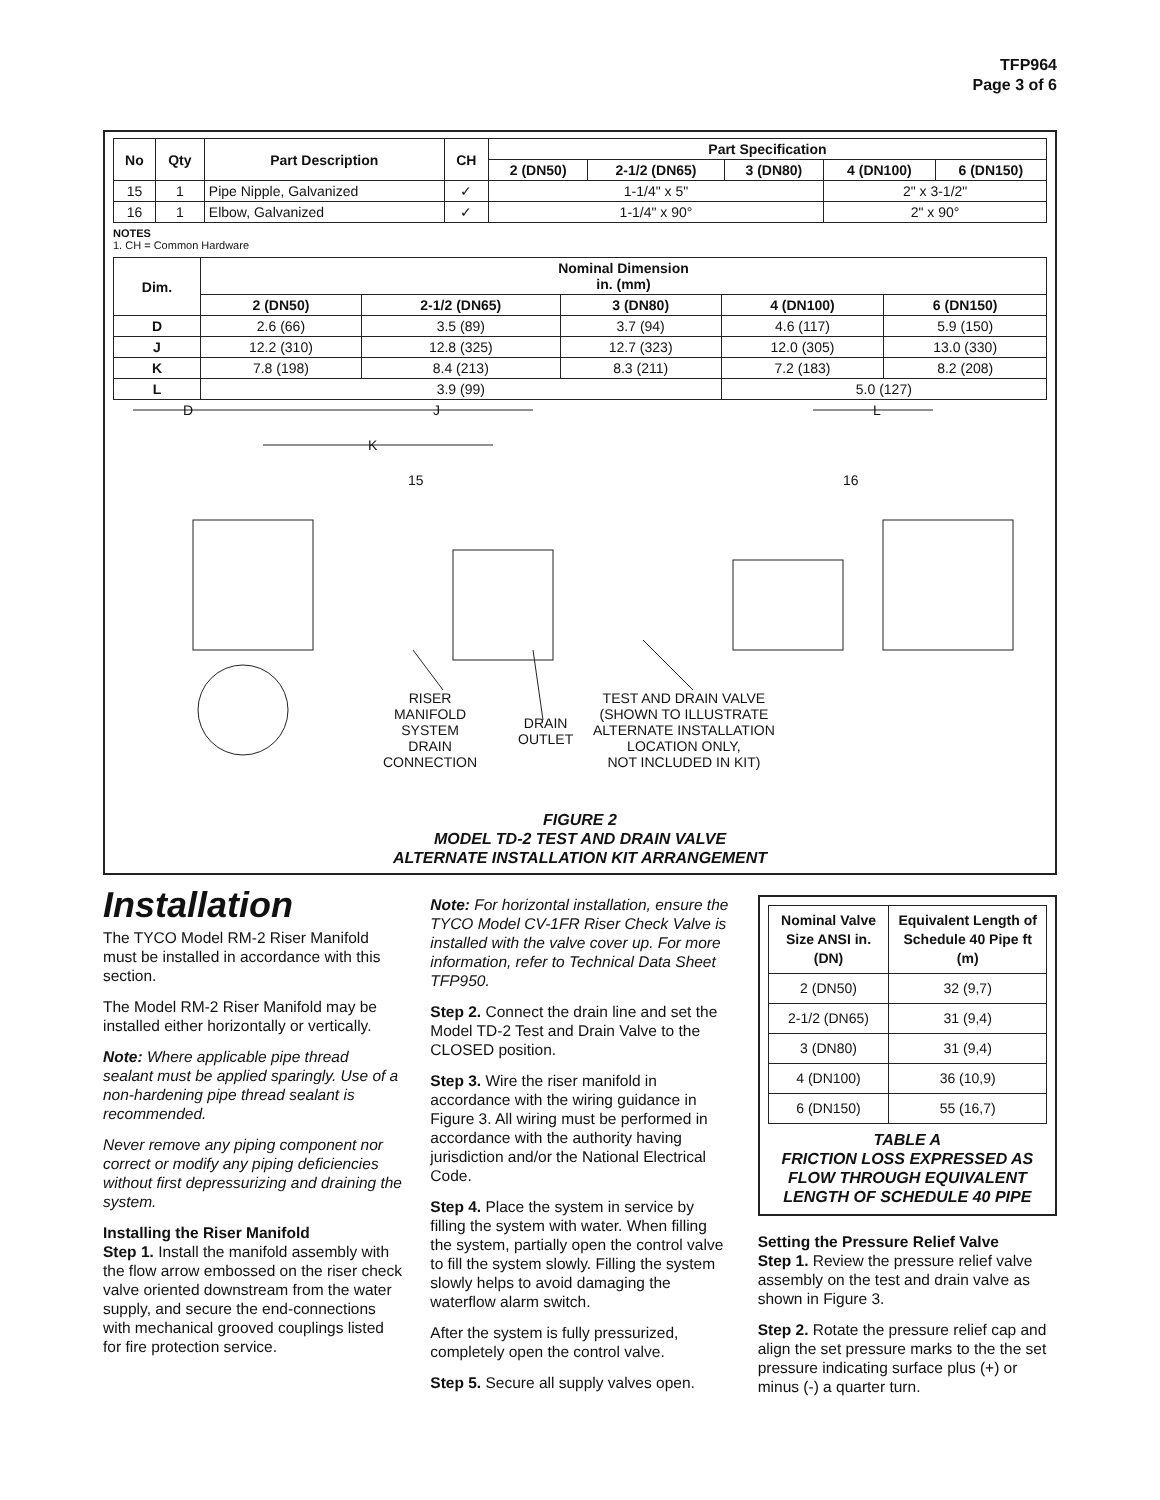TFP964
Page 3 of 6
| No | Qty | Part Description | CH | Part Specification | | | | |
| --- | --- | --- | --- | --- | --- | --- | --- | --- |
| | | | | 2 (DN50) | 2-1/2 (DN65) | 3 (DN80) | 4 (DN100) | 6 (DN150) |
| 15 | 1 | Pipe Nipple, Galvanized | ✓ | 1-1/4" x 5" | | | 2" x 3-1/2" | |
| 16 | 1 | Elbow, Galvanized | ✓ | 1-1/4" x 90° | | | 2" x 90° | |
NOTES
1. CH = Common Hardware
| Dim. | Nominal Dimension in. (mm) | | | | |
| --- | --- | --- | --- | --- | --- |
| | 2 (DN50) | 2-1/2 (DN65) | 3 (DN80) | 4 (DN100) | 6 (DN150) |
| D | 2.6 (66) | 3.5 (89) | 3.7 (94) | 4.6 (117) | 5.9 (150) |
| J | 12.2 (310) | 12.8 (325) | 12.7 (323) | 12.0 (305) | 13.0 (330) |
| K | 7.8 (198) | 8.4 (213) | 8.3 (211) | 7.2 (183) | 8.2 (208) |
| L | 3.9 (99) | | | 5.0 (127) | |
D J L
K
15 16
RISER
MANIFOLD
SYSTEM
DRAIN
CONNECTION
DRAIN
OUTLET
TEST AND DRAIN VALVE
(SHOWN TO ILLUSTRATE
ALTERNATE INSTALLATION
LOCATION ONLY,
NOT INCLUDED IN KIT)
FIGURE 2
MODEL TD-2 TEST AND DRAIN VALVE
ALTERNATE INSTALLATION KIT ARRANGEMENT
Installation
The TYCO Model RM-2 Riser Manifold must be installed in accordance with this section.
The Model RM-2 Riser Manifold may be installed either horizontally or vertically.
Note: Where applicable pipe thread sealant must be applied sparingly. Use of a non-hardening pipe thread sealant is recommended.
Never remove any piping component nor correct or modify any piping deficiencies without first depressurizing and draining the system.
Installing the Riser Manifold
Step 1. Install the manifold assembly with the flow arrow embossed on the riser check valve oriented downstream from the water supply, and secure the end-connections with mechanical grooved couplings listed for fire protection service.
Note: For horizontal installation, ensure the TYCO Model CV-1FR Riser Check Valve is installed with the valve cover up. For more information, refer to Technical Data Sheet TFP950.
Step 2. Connect the drain line and set the Model TD-2 Test and Drain Valve to the CLOSED position.
Step 3. Wire the riser manifold in accordance with the wiring guidance in Figure 3. All wiring must be performed in accordance with the authority having jurisdiction and/or the National Electrical Code.
Step 4. Place the system in service by filling the system with water. When filling the system, partially open the control valve to fill the system slowly. Filling the system slowly helps to avoid damaging the waterflow alarm switch.
After the system is fully pressurized, completely open the control valve.
Step 5. Secure all supply valves open.
| Nominal Valve Size ANSI in. (DN) | Equivalent Length of Schedule 40 Pipe ft (m) |
| --- | --- |
| 2 (DN50) | 32 (9,7) |
| 2-1/2 (DN65) | 31 (9,4) |
| 3 (DN80) | 31 (9,4) |
| 4 (DN100) | 36 (10,9) |
| 6 (DN150) | 55 (16,7) |
TABLE A
FRICTION LOSS EXPRESSED AS FLOW THROUGH EQUIVALENT LENGTH OF SCHEDULE 40 PIPE
Setting the Pressure Relief Valve
Step 1. Review the pressure relief valve assembly on the test and drain valve as shown in Figure 3.
Step 2. Rotate the pressure relief cap and align the set pressure marks to the the set pressure indicating surface plus (+) or minus (-) a quarter turn.